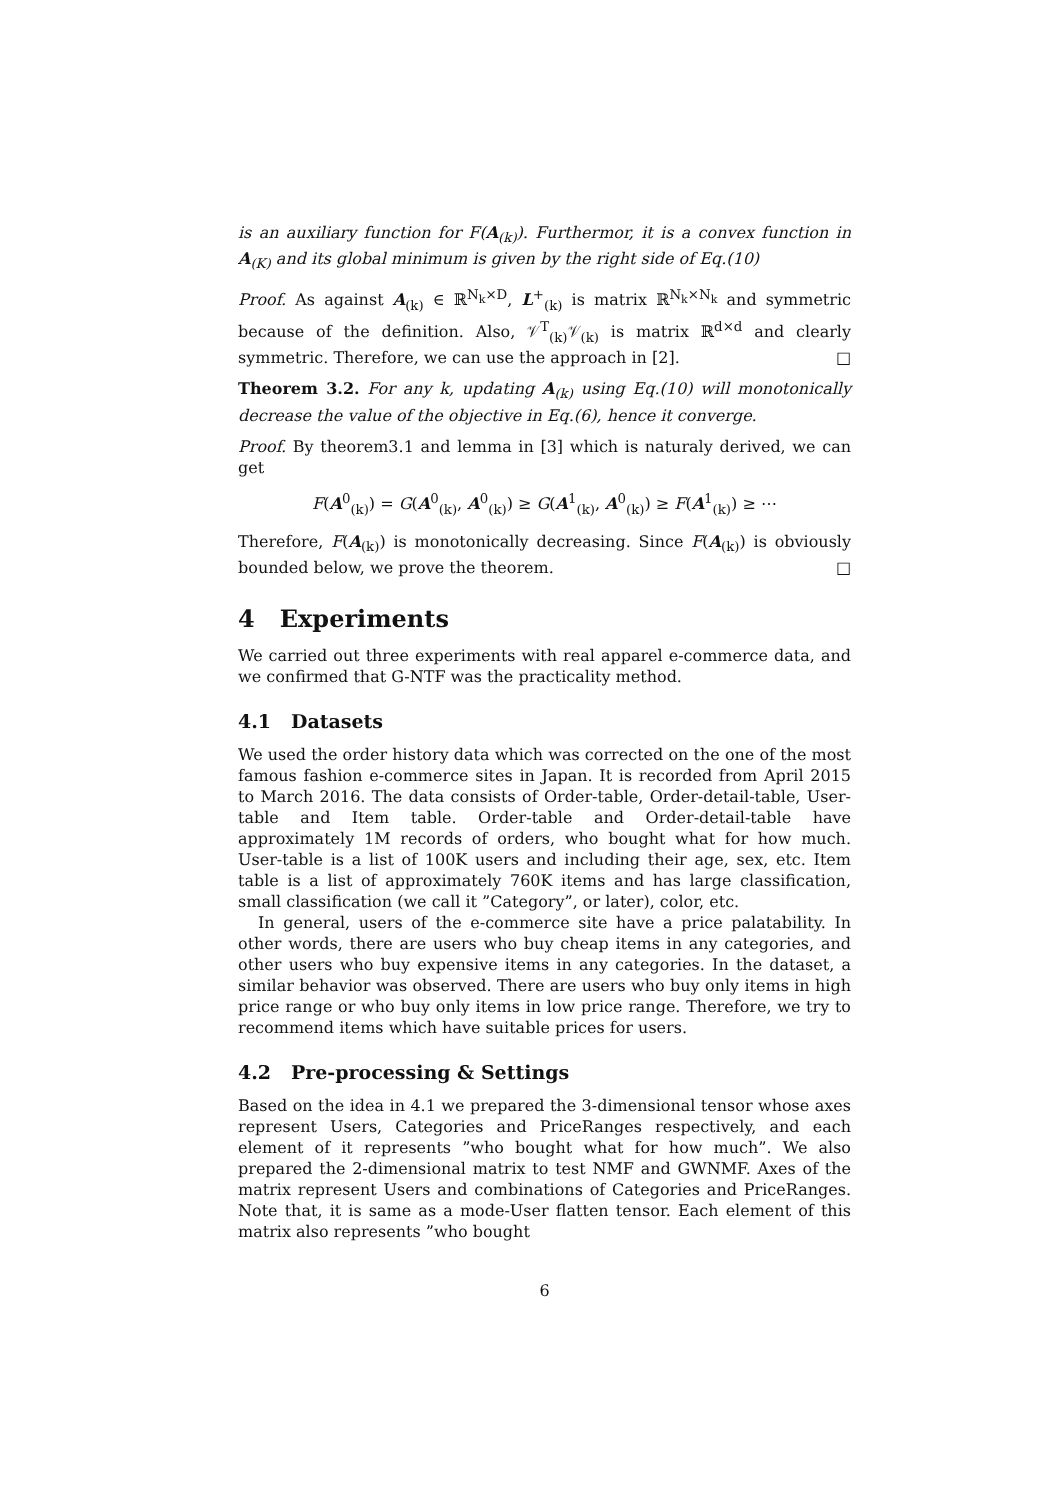is an auxiliary function for F(A<sub>(k)</sub>). Furthermor, it is a convex function in A<sub>(K)</sub> and its global minimum is given by the right side of Eq.(10)
Proof. As against A<sub>(k)</sub> ∈ ℝ<sup>N<sub>k</sub>×D</sup>, L<sup>+</sup><sub>(k)</sub> is matrix ℝ<sup>N<sub>k</sub>×N<sub>k</sub></sup> and symmetric because of the definition. Also, 𝒱<sup>T</sup><sub>(k)</sub>𝒱<sub>(k)</sub> is matrix ℝ<sup>d×d</sup> and clearly symmetric. Therefore, we can use the approach in [2]. □
Theorem 3.2. For any k, updating A<sub>(k)</sub> using Eq.(10) will monotonically decrease the value of the objective in Eq.(6), hence it converge.
Proof. By theorem3.1 and lemma in [3] which is naturaly derived, we can get
F(A<sup>0</sup><sub>(k)</sub>) = G(A<sup>0</sup><sub>(k)</sub>, A<sup>0</sup><sub>(k)</sub>) ≥ G(A<sup>1</sup><sub>(k)</sub>, A<sup>0</sup><sub>(k)</sub>) ≥ F(A<sup>1</sup><sub>(k)</sub>) ≥ ⋯
Therefore, F(A<sub>(k)</sub>) is monotonically decreasing. Since F(A<sub>(k)</sub>) is obviously bounded below, we prove the theorem. □
4 Experiments
We carried out three experiments with real apparel e-commerce data, and we confirmed that G-NTF was the practicality method.
4.1 Datasets
We used the order history data which was corrected on the one of the most famous fashion e-commerce sites in Japan. It is recorded from April 2015 to March 2016. The data consists of Order-table, Order-detail-table, User-table and Item table. Order-table and Order-detail-table have approximately 1M records of orders, who bought what for how much. User-table is a list of 100K users and including their age, sex, etc. Item table is a list of approximately 760K items and has large classification, small classification (we call it ”Category”, or later), color, etc.
In general, users of the e-commerce site have a price palatability. In other words, there are users who buy cheap items in any categories, and other users who buy expensive items in any categories. In the dataset, a similar behavior was observed. There are users who buy only items in high price range or who buy only items in low price range. Therefore, we try to recommend items which have suitable prices for users.
4.2 Pre-processing & Settings
Based on the idea in 4.1 we prepared the 3-dimensional tensor whose axes represent Users, Categories and PriceRanges respectively, and each element of it represents ”who bought what for how much”. We also prepared the 2-dimensional matrix to test NMF and GWNMF. Axes of the matrix represent Users and combinations of Categories and PriceRanges. Note that, it is same as a mode-User flatten tensor. Each element of this matrix also represents ”who bought
6